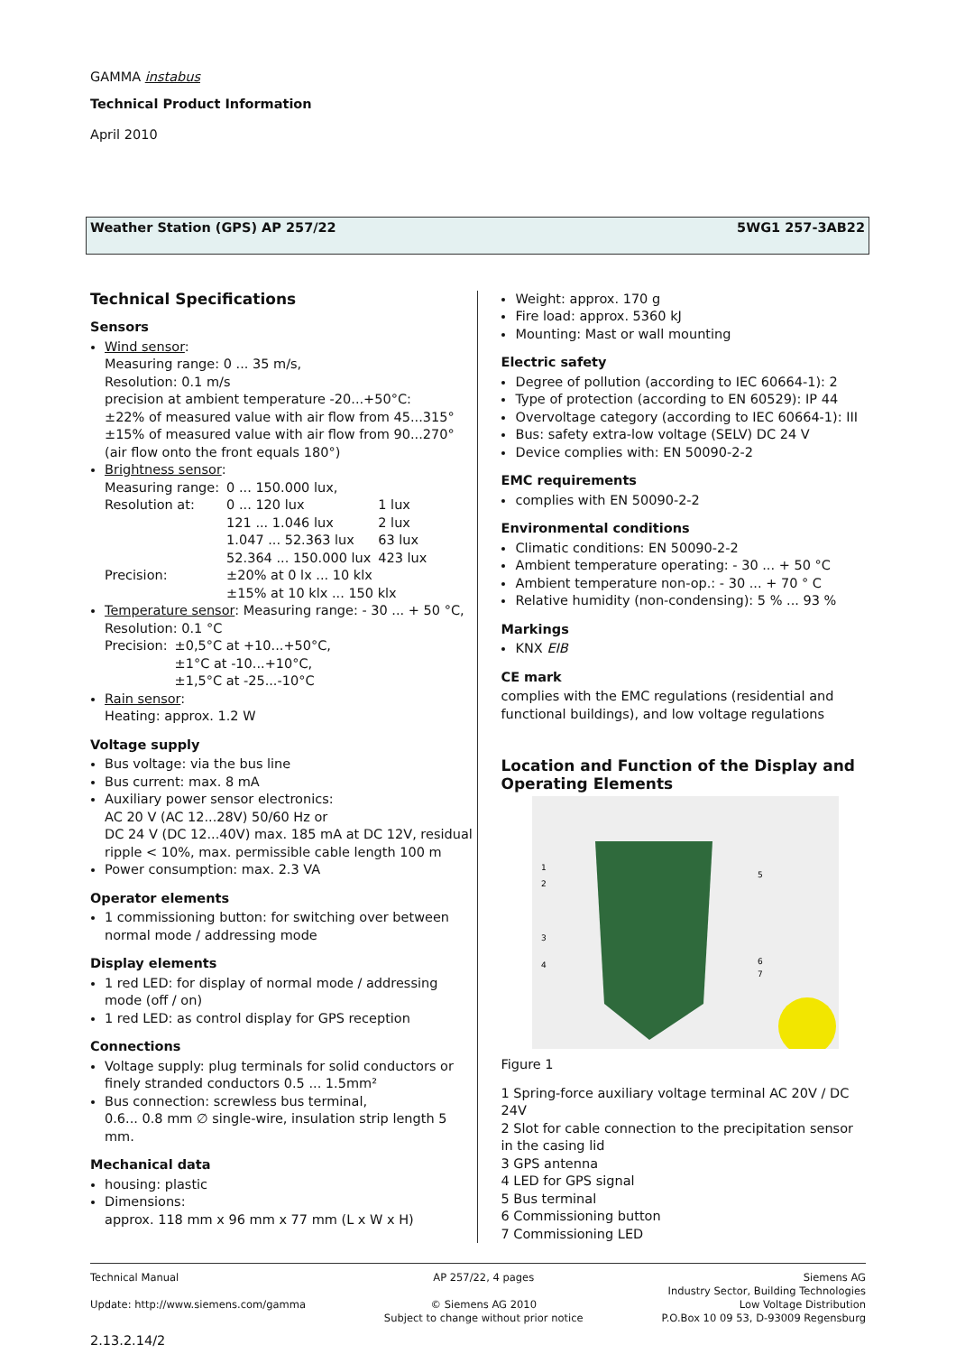GAMMA instabus
Technical Product Information
April 2010
Weather Station (GPS) AP 257/22 5WG1 257-3AB22
Technical Specifications
Sensors
Wind sensor:
Measuring range: 0 ... 35 m/s,
Resolution: 0.1 m/s
precision at ambient temperature -20...+50°C:
±22% of measured value with air flow from 45...315°
±15% of measured value with air flow from 90...270°
(air flow onto the front equals 180°)
Brightness sensor:
| Measuring range: | 0 ... 150.000 lux, | |
| Resolution at: | 0 ... 120 lux | 1 lux |
| | 121 ... 1.046 lux | 2 lux |
| | 1.047 ... 52.363 lux | 63 lux |
| | 52.364 ... 150.000 lux | 423 lux |
| Precision: | ±20% at 0 lx ... 10 klx ±15% at 10 klx ... 150 klx | |
Temperature sensor: Measuring range: - 30 ... + 50 °C,
Resolution: 0.1 °C
| Precision: | ±0,5°C at +10...+50°C, ±1°C at -10...+10°C, ±1,5°C at -25...-10°C |
Rain sensor:
Heating: approx. 1.2 W
Voltage supply
Bus voltage: via the bus line
Bus current: max. 8 mA
Auxiliary power sensor electronics:
AC 20 V (AC 12...28V) 50/60 Hz or
DC 24 V (DC 12...40V) max. 185 mA at DC 12V, residual ripple < 10%, max. permissible cable length 100 m
Power consumption: max. 2.3 VA
Operator elements
1 commissioning button: for switching over between normal mode / addressing mode
Display elements
1 red LED: for display of normal mode / addressing mode (off / on)
1 red LED: as control display for GPS reception
Connections
Voltage supply: plug terminals for solid conductors or finely stranded conductors 0.5 ... 1.5mm²
Bus connection: screwless bus terminal,
0.6... 0.8 mm ∅ single-wire, insulation strip length 5 mm.
Mechanical data
housing: plastic
Dimensions:
approx. 118 mm x 96 mm x 77 mm (L x W x H)
Weight: approx. 170 g
Fire load: approx. 5360 kJ
Mounting: Mast or wall mounting
Electric safety
Degree of pollution (according to IEC 60664-1): 2
Type of protection (according to EN 60529): IP 44
Overvoltage category (according to IEC 60664-1): III
Bus: safety extra-low voltage (SELV) DC 24 V
Device complies with: EN 50090-2-2
EMC requirements
complies with EN 50090-2-2
Environmental conditions
Climatic conditions: EN 50090-2-2
Ambient temperature operating: - 30 ... + 50 °C
Ambient temperature non-op.: - 30 ... + 70 ° C
Relative humidity (non-condensing): 5 % ... 93 %
Markings
KNX EIB
CE mark
complies with the EMC regulations (residential and functional buildings), and low voltage regulations
Location and Function of the Display and Operating Elements
1
2
3
4
5
6
7
Figure 1
1 Spring-force auxiliary voltage terminal AC 20V / DC 24V
2 Slot for cable connection to the precipitation sensor in the casing lid
3 GPS antenna
4 LED for GPS signal
5 Bus terminal
6 Commissioning button
7 Commissioning LED
Technical Manual
Update: http://www.siemens.com/gamma
AP 257/22, 4 pages
© Siemens AG 2010
Subject to change without prior notice
Siemens AG
Industry Sector, Building Technologies
Low Voltage Distribution
P.O.Box 10 09 53, D-93009 Regensburg
2.13.2.14/2